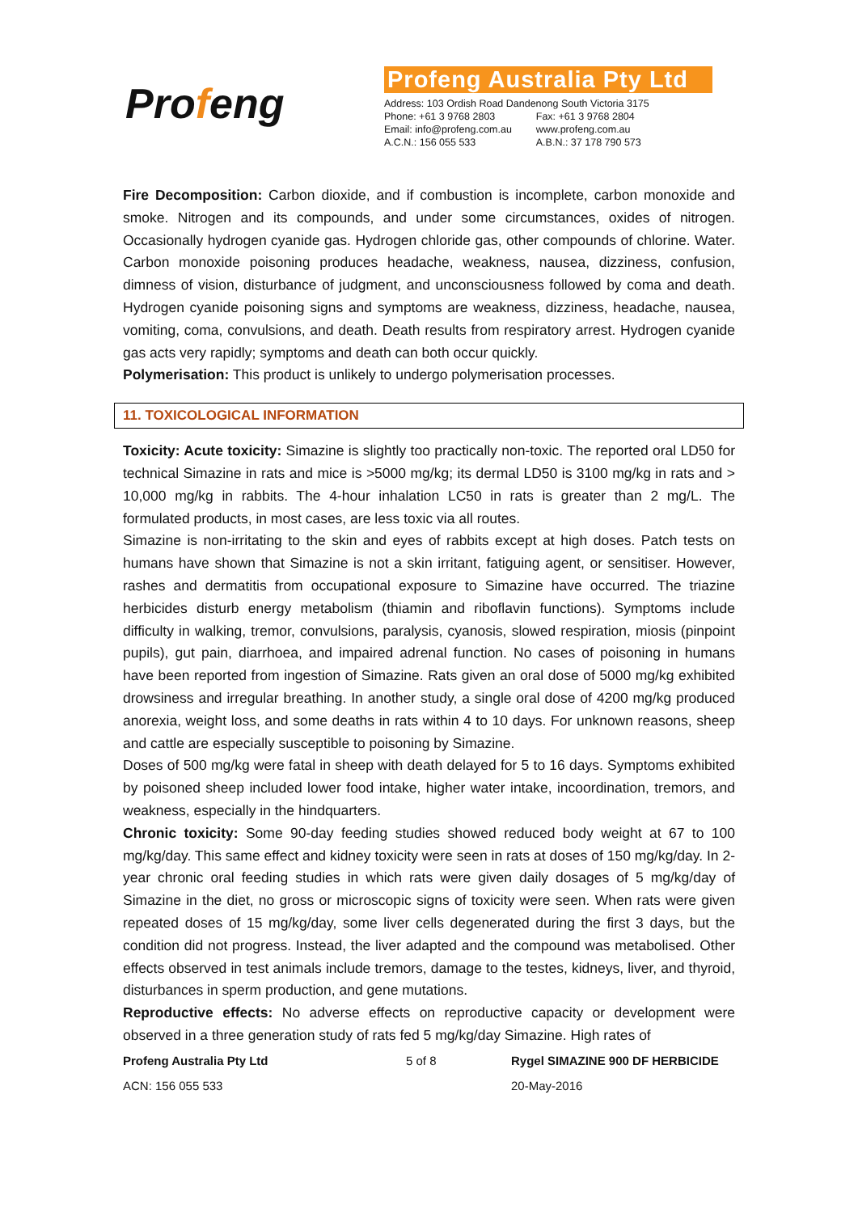Profeng
Profeng Australia Pty Ltd
| Address: 103 Ordish Road Dandenong South Victoria 3175 | |
| Phone: +61 3 9768 2803 | Fax: +61 3 9768 2804 |
| Email: info@profeng.com.au | www.profeng.com.au |
| A.C.N.: 156 055 533 | A.B.N.: 37 178 790 573 |
Fire Decomposition: Carbon dioxide, and if combustion is incomplete, carbon monoxide and smoke. Nitrogen and its compounds, and under some circumstances, oxides of nitrogen. Occasionally hydrogen cyanide gas. Hydrogen chloride gas, other compounds of chlorine. Water. Carbon monoxide poisoning produces headache, weakness, nausea, dizziness, confusion, dimness of vision, disturbance of judgment, and unconsciousness followed by coma and death. Hydrogen cyanide poisoning signs and symptoms are weakness, dizziness, headache, nausea, vomiting, coma, convulsions, and death. Death results from respiratory arrest. Hydrogen cyanide gas acts very rapidly; symptoms and death can both occur quickly.
Polymerisation: This product is unlikely to undergo polymerisation processes.
11. TOXICOLOGICAL INFORMATION
Toxicity: Acute toxicity: Simazine is slightly too practically non-toxic. The reported oral LD50 for technical Simazine in rats and mice is >5000 mg/kg; its dermal LD50 is 3100 mg/kg in rats and > 10,000 mg/kg in rabbits. The 4-hour inhalation LC50 in rats is greater than 2 mg/L. The formulated products, in most cases, are less toxic via all routes.
Simazine is non-irritating to the skin and eyes of rabbits except at high doses. Patch tests on humans have shown that Simazine is not a skin irritant, fatiguing agent, or sensitiser. However, rashes and dermatitis from occupational exposure to Simazine have occurred. The triazine herbicides disturb energy metabolism (thiamin and riboflavin functions). Symptoms include difficulty in walking, tremor, convulsions, paralysis, cyanosis, slowed respiration, miosis (pinpoint pupils), gut pain, diarrhoea, and impaired adrenal function. No cases of poisoning in humans have been reported from ingestion of Simazine. Rats given an oral dose of 5000 mg/kg exhibited drowsiness and irregular breathing. In another study, a single oral dose of 4200 mg/kg produced anorexia, weight loss, and some deaths in rats within 4 to 10 days. For unknown reasons, sheep and cattle are especially susceptible to poisoning by Simazine.
Doses of 500 mg/kg were fatal in sheep with death delayed for 5 to 16 days. Symptoms exhibited by poisoned sheep included lower food intake, higher water intake, incoordination, tremors, and weakness, especially in the hindquarters.
Chronic toxicity: Some 90-day feeding studies showed reduced body weight at 67 to 100 mg/kg/day. This same effect and kidney toxicity were seen in rats at doses of 150 mg/kg/day. In 2-year chronic oral feeding studies in which rats were given daily dosages of 5 mg/kg/day of Simazine in the diet, no gross or microscopic signs of toxicity were seen. When rats were given repeated doses of 15 mg/kg/day, some liver cells degenerated during the first 3 days, but the condition did not progress. Instead, the liver adapted and the compound was metabolised. Other effects observed in test animals include tremors, damage to the testes, kidneys, liver, and thyroid, disturbances in sperm production, and gene mutations.
Reproductive effects: No adverse effects on reproductive capacity or development were observed in a three generation study of rats fed 5 mg/kg/day Simazine. High rates of
Profeng Australia Pty Ltd 5 of 8 Rygel SIMAZINE 900 DF HERBICIDE ACN: 156 055 533 20-May-2016